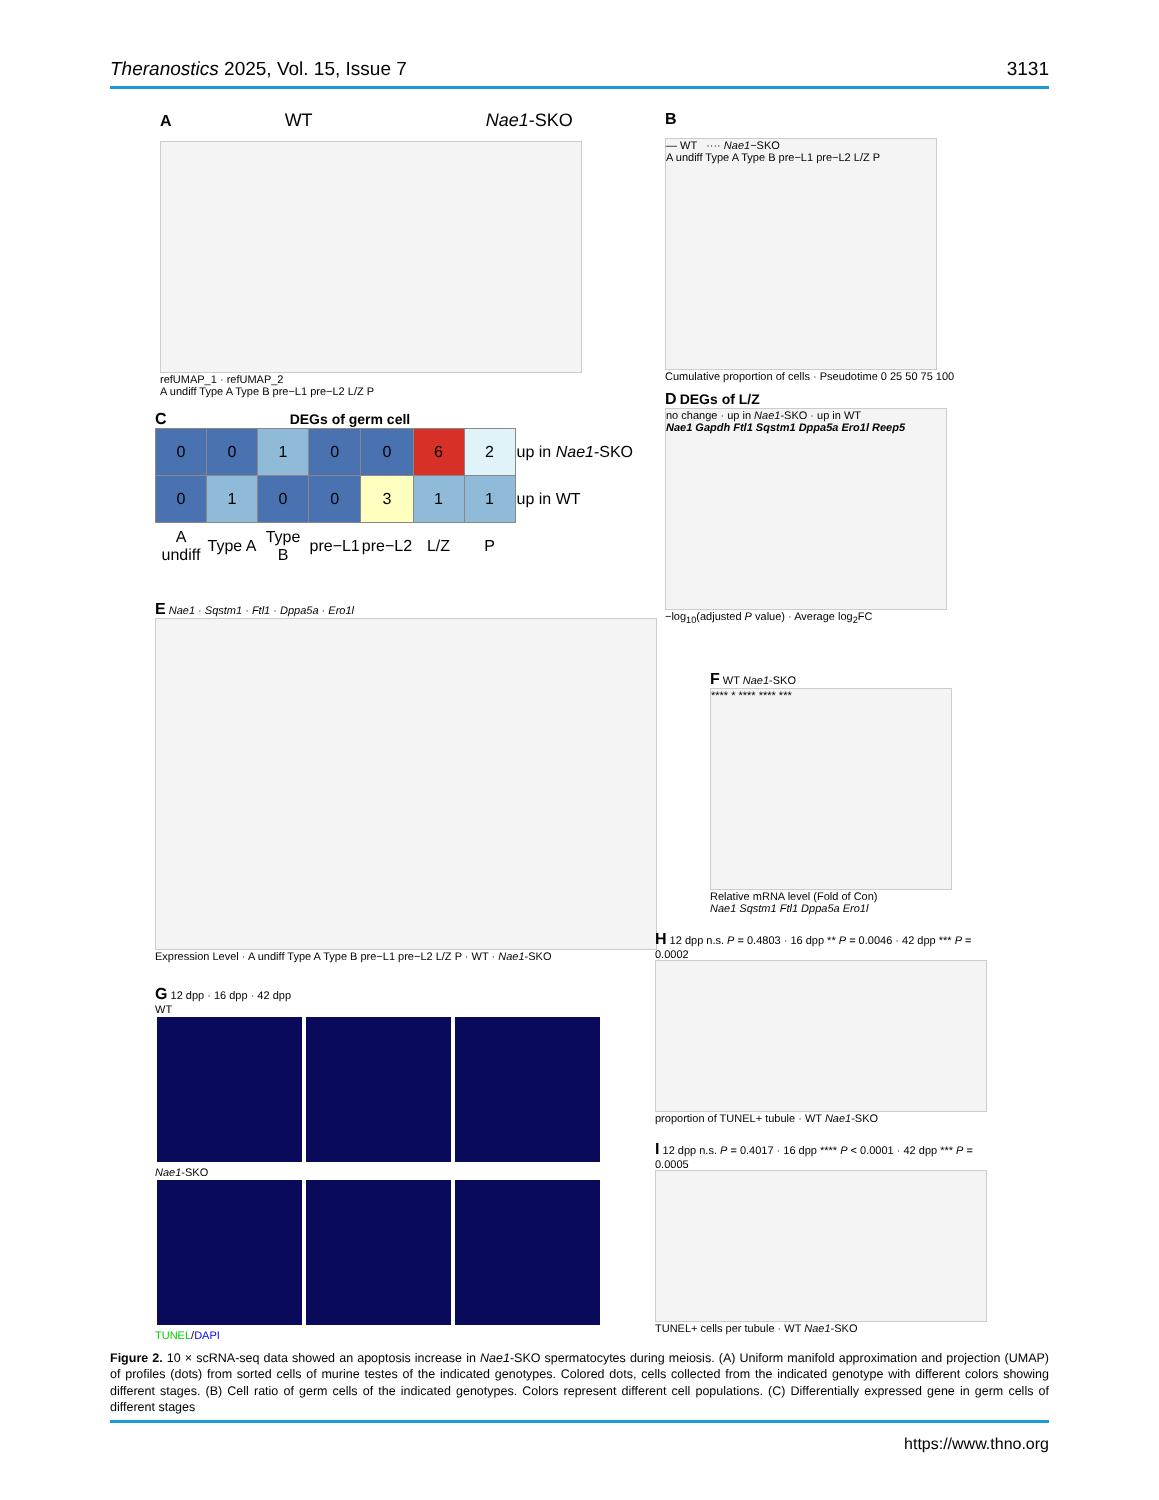Theranostics 2025, Vol. 15, Issue 7 3131
A WT Nae1-SKO
refUMAP_1 · refUMAP_2
A undiff Type A Type B pre−L1 pre−L2 L/Z P
B
— WT ···· Nae1−SKO
A undiff Type A Type B pre−L1 pre−L2 L/Z P
Cumulative proportion of cells · Pseudotime 0 25 50 75 100
C DEGs of germ cell
| 0 | 0 | 1 | 0 | 0 | 6 | 2 | up in Nae1 -SKO |
| 0 | 1 | 0 | 0 | 3 | 1 | 1 | up in WT |
| A undiff | Type A | Type B | pre−L1 | pre−L2 | L/Z | P | |
D DEGs of L/Z
no change · up in Nae1-SKO · up in WT
Nae1 Gapdh Ftl1 Sqstm1 Dppa5a Ero1l Reep5
−log<sub>10</sub>(adjusted P value) · Average log<sub>2</sub>FC
E Nae1 · Sqstm1 · Ftl1 · Dppa5a · Ero1l
Expression Level · A undiff Type A Type B pre−L1 pre−L2 L/Z P · WT · Nae1-SKO
F WT Nae1-SKO
**** * **** **** ***
Relative mRNA level (Fold of Con)
Nae1 Sqstm1 Ftl1 Dppa5a Ero1l
G 12 dpp · 16 dpp · 42 dpp
WT
Nae1-SKO
TUNEL/DAPI
H 12 dpp n.s. P = 0.4803 · 16 dpp ** P = 0.0046 · 42 dpp *** P = 0.0002
proportion of TUNEL+ tubule · WT Nae1-SKO
I 12 dpp n.s. P = 0.4017 · 16 dpp **** P < 0.0001 · 42 dpp *** P = 0.0005
TUNEL+ cells per tubule · WT Nae1-SKO
Figure 2. 10 × scRNA-seq data showed an apoptosis increase in Nae1-SKO spermatocytes during meiosis. (A) Uniform manifold approximation and projection (UMAP) of profiles (dots) from sorted cells of murine testes of the indicated genotypes. Colored dots, cells collected from the indicated genotype with different colors showing different stages. (B) Cell ratio of germ cells of the indicated genotypes. Colors represent different cell populations. (C) Differentially expressed gene in germ cells of different stages
https://www.thno.org